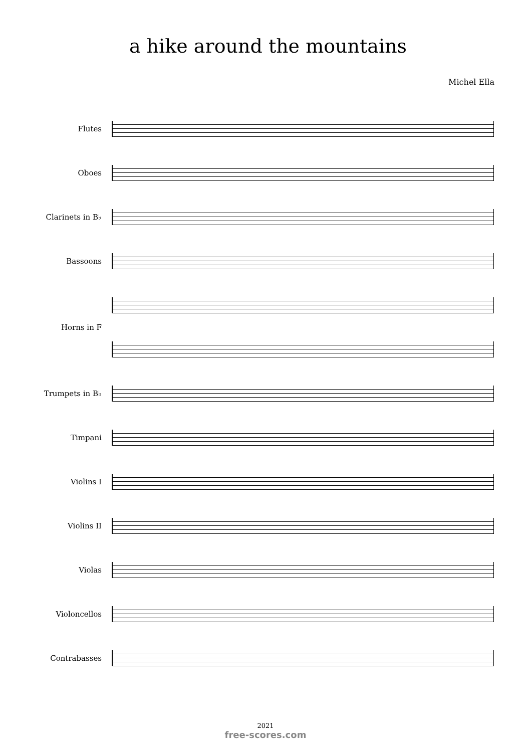a hike around the mountains
Michel Ella
Flutes
Oboes
Clarinets in B♭
Bassoons
Horns in F
Trumpets in B♭
Timpani
Violins I
Violins II
Violas
Violoncellos
Contrabasses
2021
free-scores.com